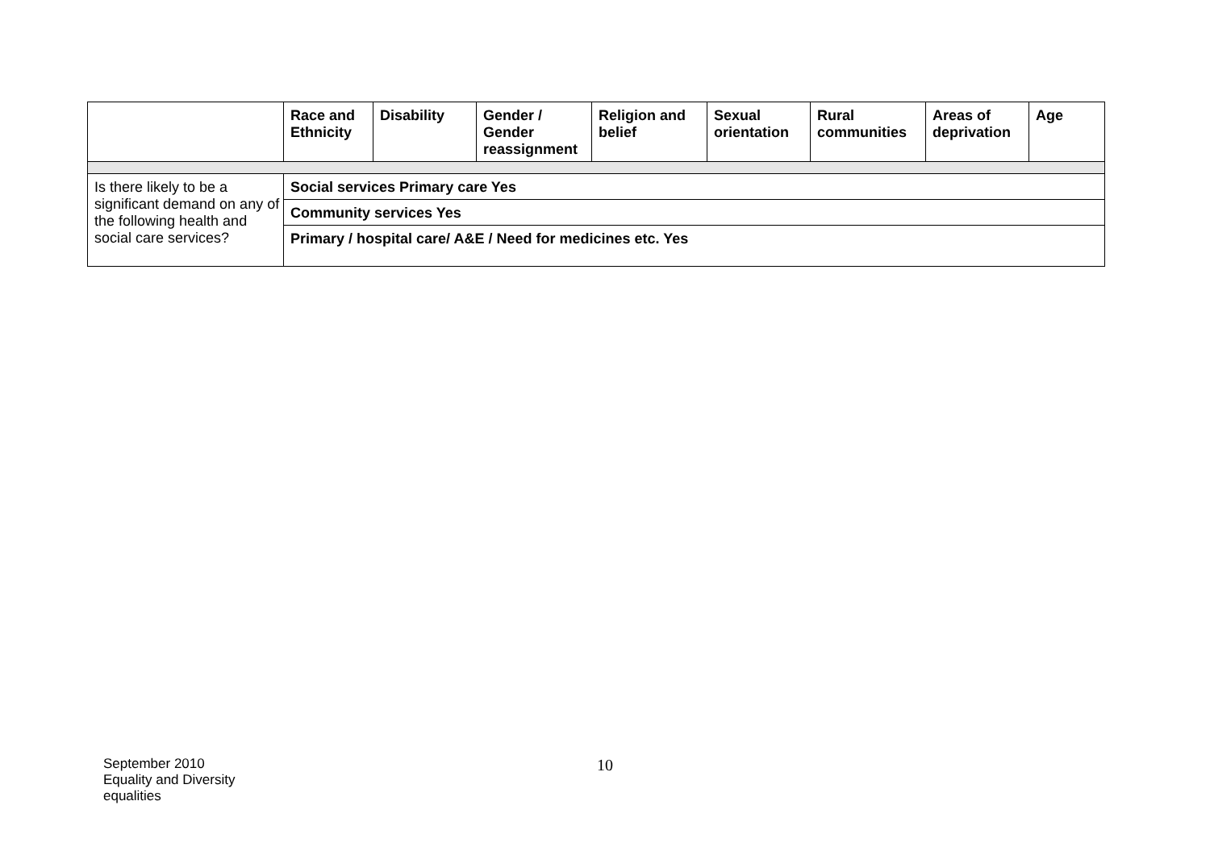| | Race and Ethnicity | Disability | Gender / Gender reassignment | Religion and belief | Sexual orientation | Rural communities | Areas of deprivation | Age |
| --- | --- | --- | --- | --- | --- | --- | --- | --- |
| Is there likely to be a significant demand on any of the following health and social care services? | Social services Primary care Yes | | | | | | | |
| | Community services Yes | | | | | | | |
| | Primary / hospital care/ A&E / Need for medicines etc. Yes | | | | | | | |
September 2010
Equality and Diversity
equalities
10